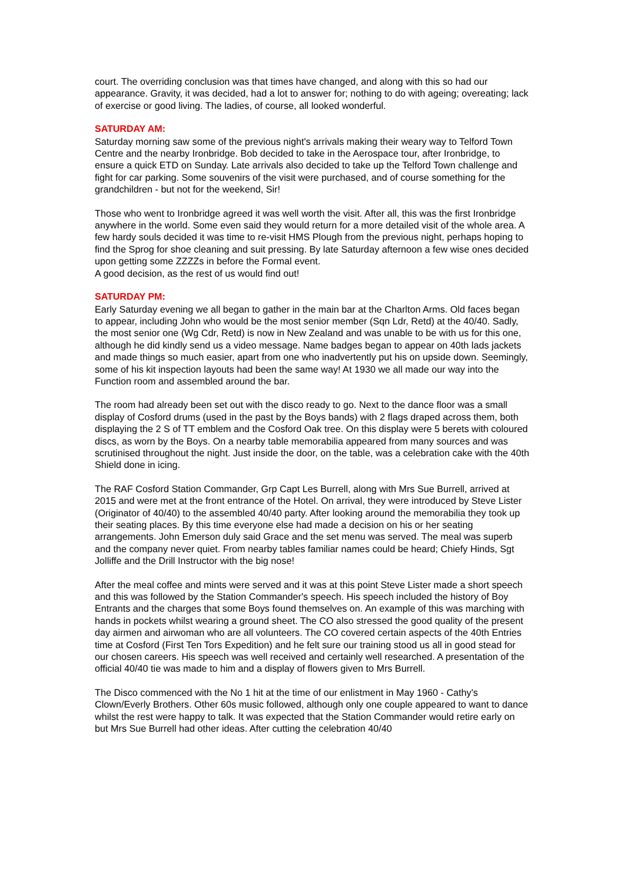court. The overriding conclusion was that times have changed, and along with this so had our appearance. Gravity, it was decided, had a lot to answer for; nothing to do with ageing; overeating; lack of exercise or good living. The ladies, of course, all looked wonderful.
SATURDAY AM:
Saturday morning saw some of the previous night's arrivals making their weary way to Telford Town Centre and the nearby Ironbridge. Bob decided to take in the Aerospace tour, after Ironbridge, to ensure a quick ETD on Sunday. Late arrivals also decided to take up the Telford Town challenge and fight for car parking. Some souvenirs of the visit were purchased, and of course something for the grandchildren - but not for the weekend, Sir!
Those who went to Ironbridge agreed it was well worth the visit. After all, this was the first Ironbridge anywhere in the world. Some even said they would return for a more detailed visit of the whole area. A few hardy souls decided it was time to re-visit HMS Plough from the previous night, perhaps hoping to find the Sprog for shoe cleaning and suit pressing. By late Saturday afternoon a few wise ones decided upon getting some ZZZZs in before the Formal event.
A good decision, as the rest of us would find out!
SATURDAY PM:
Early Saturday evening we all began to gather in the main bar at the Charlton Arms. Old faces began to appear, including John who would be the most senior member (Sqn Ldr, Retd) at the 40/40. Sadly, the most senior one (Wg Cdr, Retd) is now in New Zealand and was unable to be with us for this one, although he did kindly send us a video message. Name badges began to appear on 40th lads jackets and made things so much easier, apart from one who inadvertently put his on upside down. Seemingly, some of his kit inspection layouts had been the same way! At 1930 we all made our way into the Function room and assembled around the bar.
The room had already been set out with the disco ready to go. Next to the dance floor was a small display of Cosford drums (used in the past by the Boys bands) with 2 flags draped across them, both displaying the 2 S of TT emblem and the Cosford Oak tree. On this display were 5 berets with coloured discs, as worn by the Boys. On a nearby table memorabilia appeared from many sources and was scrutinised throughout the night. Just inside the door, on the table, was a celebration cake with the 40th Shield done in icing.
The RAF Cosford Station Commander, Grp Capt Les Burrell, along with Mrs Sue Burrell, arrived at 2015 and were met at the front entrance of the Hotel. On arrival, they were introduced by Steve Lister (Originator of 40/40) to the assembled 40/40 party. After looking around the memorabilia they took up their seating places. By this time everyone else had made a decision on his or her seating arrangements. John Emerson duly said Grace and the set menu was served. The meal was superb and the company never quiet. From nearby tables familiar names could be heard; Chiefy Hinds, Sgt Jolliffe and the Drill Instructor with the big nose!
After the meal coffee and mints were served and it was at this point Steve Lister made a short speech and this was followed by the Station Commander's speech. His speech included the history of Boy Entrants and the charges that some Boys found themselves on. An example of this was marching with hands in pockets whilst wearing a ground sheet. The CO also stressed the good quality of the present day airmen and airwoman who are all volunteers. The CO covered certain aspects of the 40th Entries time at Cosford (First Ten Tors Expedition) and he felt sure our training stood us all in good stead for our chosen careers. His speech was well received and certainly well researched. A presentation of the official 40/40 tie was made to him and a display of flowers given to Mrs Burrell.
The Disco commenced with the No 1 hit at the time of our enlistment in May 1960 - Cathy's Clown/Everly Brothers. Other 60s music followed, although only one couple appeared to want to dance whilst the rest were happy to talk. It was expected that the Station Commander would retire early on but Mrs Sue Burrell had other ideas. After cutting the celebration 40/40